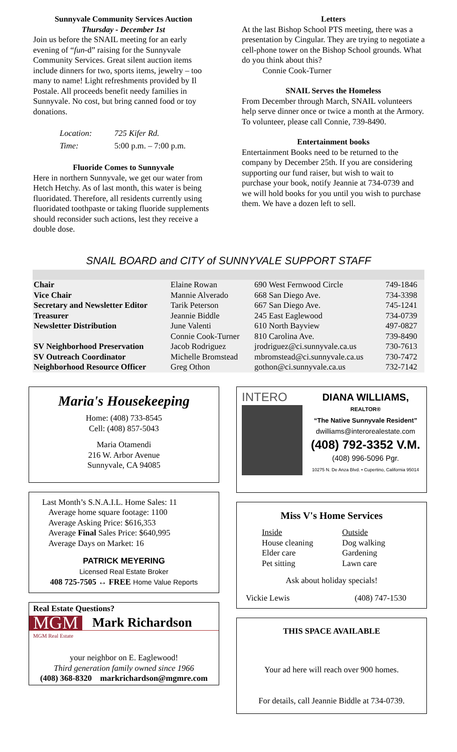Sunnyvale Community Services Auction
Thursday - December 1st
Join us before the SNAIL meeting for an early evening of “fun-d” raising for the Sunnyvale Community Services. Great silent auction items include dinners for two, sports items, jewelry – too many to name! Light refreshments provided by Il Postale. All proceeds benefit needy families in Sunnyvale. No cost, but bring canned food or toy donations.
| Location: | 725 Kifer Rd. |
| Time: | 5:00 p.m. – 7:00 p.m. |
Fluoride Comes to Sunnyvale
Here in northern Sunnyvale, we get our water from Hetch Hetchy. As of last month, this water is being fluoridated. Therefore, all residents currently using fluoridated toothpaste or taking fluoride supplements should reconsider such actions, lest they receive a double dose.
Letters
At the last Bishop School PTS meeting, there was a presentation by Cingular. They are trying to negotiate a cell-phone tower on the Bishop School grounds. What do you think about this?
Connie Cook-Turner
SNAIL Serves the Homeless
From December through March, SNAIL volunteers help serve dinner once or twice a month at the Armory. To volunteer, please call Connie, 739-8490.
Entertainment books
Entertainment Books need to be returned to the company by December 25th. If you are considering supporting our fund raiser, but wish to wait to purchase your book, notify Jeannie at 734-0739 and we will hold books for you until you wish to purchase them. We have a dozen left to sell.
SNAIL BOARD and CITY of SUNNYVALE SUPPORT STAFF
| Chair | Elaine Rowan | 690 West Fernwood Circle | 749-1846 |
| Vice Chair | Mannie Alverado | 668 San Diego Ave. | 734-3398 |
| Secretary and Newsletter Editor | Tarik Peterson | 667 San Diego Ave. | 745-1241 |
| Treasurer | Jeannie Biddle | 245 East Eaglewood | 734-0739 |
| Newsletter Distribution | June Valenti | 610 North Bayview | 497-0827 |
| | Connie Cook-Turner | 810 Carolina Ave. | 739-8490 |
| SV Neighborhood Preservation | Jacob Rodriguez | jrodriguez@ci.sunnyvale.ca.us | 730-7613 |
| SV Outreach Coordinator | Michelle Bromstead | mbromstead@ci.sunnyvale.ca.us | 730-7472 |
| Neighborhood Resource Officer | Greg Othon | gothon@ci.sunnyvale.ca.us | 732-7142 |
Maria's Housekeeping
Home: (408) 733-8545
Cell: (408) 857-5043
Maria Otamendi
216 W. Arbor Avenue
Sunnyvale, CA 94085
Last Month’s S.N.A.I.L. Home Sales: 11
Average home square footage: 1100
Average Asking Price: $616,353
Average Final Sales Price: $640,995
Average Days on Market: 16
PATRICK MEYERING
Licensed Real Estate Broker
408 725-7505 ↔ FREE Home Value Reports
Real Estate Questions?
MGM Mark Richardson
MGM Real Estate
your neighbor on E. Eaglewood!
Third generation family owned since 1966
(408) 368-8320 markrichardson@mgmre.com
INTERO
DIANA WILLIAMS, REALTOR®
“The Native Sunnyvale Resident”
dwilliams@interorealestate.com
(408) 792-3352 V.M.
(408) 996-5096 Pgr.
10275 N. De Anza Blvd. • Cupertino, California 95014
Miss V's Home Services
Inside
House cleaning
Elder care
Pet sitting
Outside
Dog walking
Gardening
Lawn care
Ask about holiday specials!
Vickie Lewis (408) 747-1530
THIS SPACE AVAILABLE
Your ad here will reach over 900 homes.
For details, call Jeannie Biddle at 734-0739.